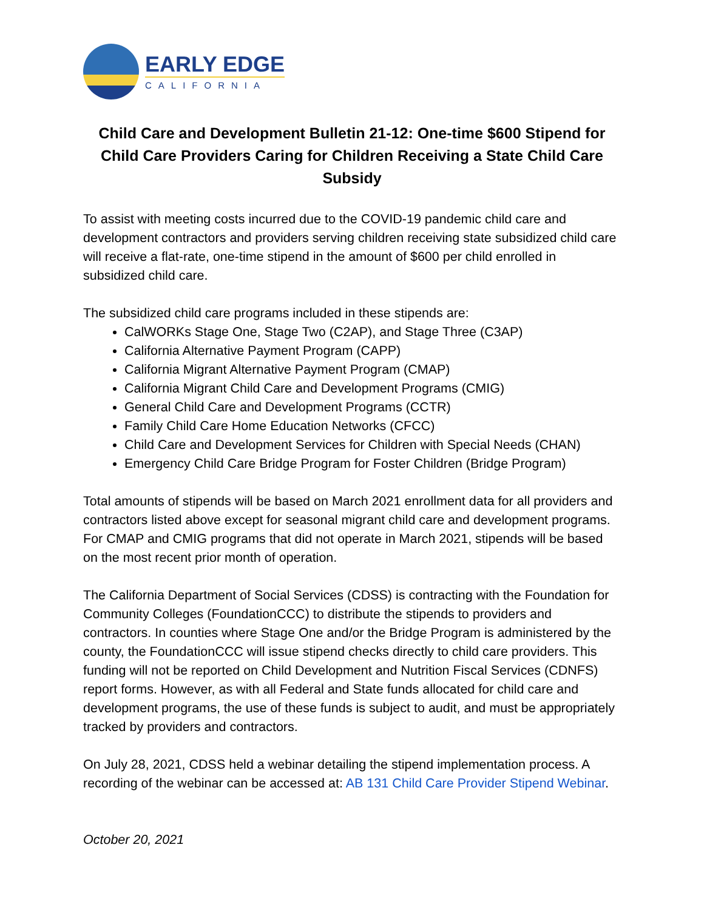EARLY EDGE
CALIFORNIA
Child Care and Development Bulletin 21-12: One-time $600 Stipend for Child Care Providers Caring for Children Receiving a State Child Care Subsidy
To assist with meeting costs incurred due to the COVID-19 pandemic child care and development contractors and providers serving children receiving state subsidized child care will receive a flat-rate, one-time stipend in the amount of $600 per child enrolled in subsidized child care.
The subsidized child care programs included in these stipends are:
CalWORKs Stage One, Stage Two (C2AP), and Stage Three (C3AP)
California Alternative Payment Program (CAPP)
California Migrant Alternative Payment Program (CMAP)
California Migrant Child Care and Development Programs (CMIG)
General Child Care and Development Programs (CCTR)
Family Child Care Home Education Networks (CFCC)
Child Care and Development Services for Children with Special Needs (CHAN)
Emergency Child Care Bridge Program for Foster Children (Bridge Program)
Total amounts of stipends will be based on March 2021 enrollment data for all providers and contractors listed above except for seasonal migrant child care and development programs. For CMAP and CMIG programs that did not operate in March 2021, stipends will be based on the most recent prior month of operation.
The California Department of Social Services (CDSS) is contracting with the Foundation for Community Colleges (FoundationCCC) to distribute the stipends to providers and contractors. In counties where Stage One and/or the Bridge Program is administered by the county, the FoundationCCC will issue stipend checks directly to child care providers. This funding will not be reported on Child Development and Nutrition Fiscal Services (CDNFS) report forms. However, as with all Federal and State funds allocated for child care and development programs, the use of these funds is subject to audit, and must be appropriately tracked by providers and contractors.
On July 28, 2021, CDSS held a webinar detailing the stipend implementation process. A recording of the webinar can be accessed at: AB 131 Child Care Provider Stipend Webinar.
October 20, 2021